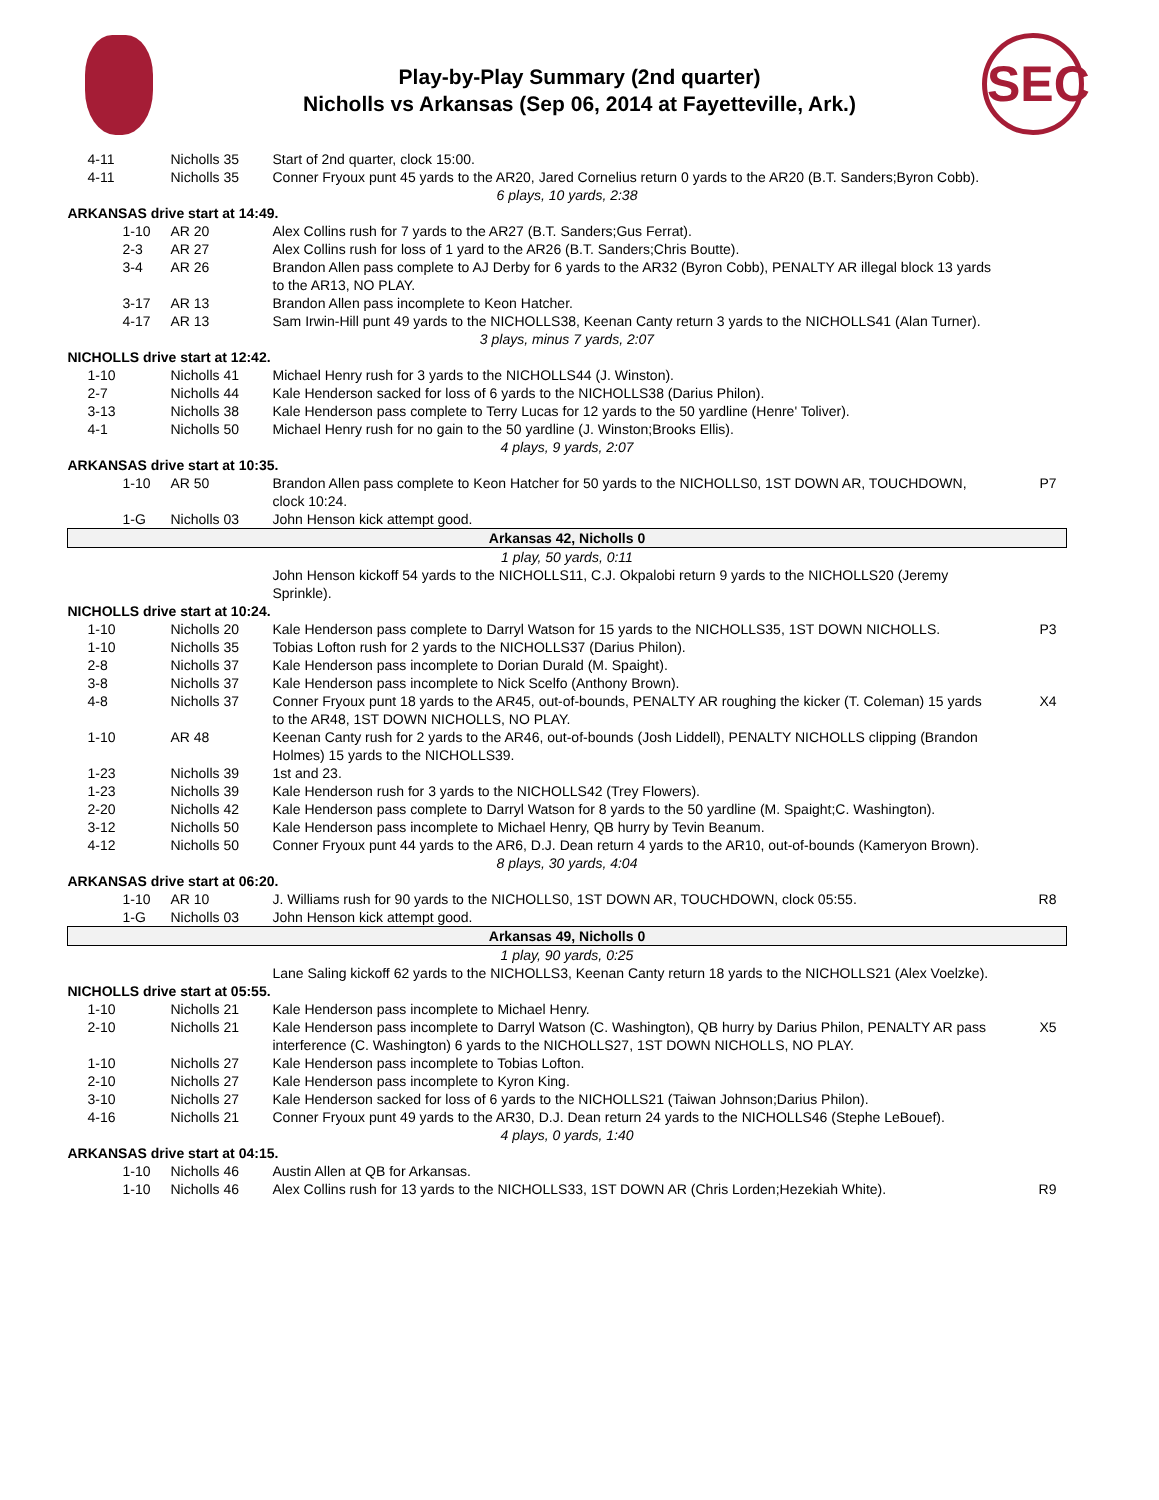Play-by-Play Summary (2nd quarter)
Nicholls vs Arkansas (Sep 06, 2014 at Fayetteville, Ark.)
SEC
| 4-11 | Nicholls 35 | Start of 2nd quarter, clock 15:00. | |
| 4-11 | Nicholls 35 | Conner Fryoux punt 45 yards to the AR20, Jared Cornelius return 0 yards to the AR20 (B.T. Sanders;Byron Cobb). | |
| 6 plays, 10 yards, 2:38 | | | |
| ARKANSAS drive start at 14:49. | | | |
| 1-10 | AR 20 | Alex Collins rush for 7 yards to the AR27 (B.T. Sanders;Gus Ferrat). | |
| 2-3 | AR 27 | Alex Collins rush for loss of 1 yard to the AR26 (B.T. Sanders;Chris Boutte). | |
| 3-4 | AR 26 | Brandon Allen pass complete to AJ Derby for 6 yards to the AR32 (Byron Cobb), PENALTY AR illegal block 13 yards to the AR13, NO PLAY. | |
| 3-17 | AR 13 | Brandon Allen pass incomplete to Keon Hatcher. | |
| 4-17 | AR 13 | Sam Irwin-Hill punt 49 yards to the NICHOLLS38, Keenan Canty return 3 yards to the NICHOLLS41 (Alan Turner). | |
| 3 plays, minus 7 yards, 2:07 | | | |
| NICHOLLS drive start at 12:42. | | | |
| 1-10 | Nicholls 41 | Michael Henry rush for 3 yards to the NICHOLLS44 (J. Winston). | |
| 2-7 | Nicholls 44 | Kale Henderson sacked for loss of 6 yards to the NICHOLLS38 (Darius Philon). | |
| 3-13 | Nicholls 38 | Kale Henderson pass complete to Terry Lucas for 12 yards to the 50 yardline (Henre' Toliver). | |
| 4-1 | Nicholls 50 | Michael Henry rush for no gain to the 50 yardline (J. Winston;Brooks Ellis). | |
| 4 plays, 9 yards, 2:07 | | | |
| ARKANSAS drive start at 10:35. | | | |
| 1-10 | AR 50 | Brandon Allen pass complete to Keon Hatcher for 50 yards to the NICHOLLS0, 1ST DOWN AR, TOUCHDOWN, clock 10:24. | P7 |
| 1-G | Nicholls 03 | John Henson kick attempt good. | |
| Arkansas 42, Nicholls 0 | | | |
| 1 play, 50 yards, 0:11 | | | |
| | | John Henson kickoff 54 yards to the NICHOLLS11, C.J. Okpalobi return 9 yards to the NICHOLLS20 (Jeremy Sprinkle). | |
| NICHOLLS drive start at 10:24. | | | |
| 1-10 | Nicholls 20 | Kale Henderson pass complete to Darryl Watson for 15 yards to the NICHOLLS35, 1ST DOWN NICHOLLS. | P3 |
| 1-10 | Nicholls 35 | Tobias Lofton rush for 2 yards to the NICHOLLS37 (Darius Philon). | |
| 2-8 | Nicholls 37 | Kale Henderson pass incomplete to Dorian Durald (M. Spaight). | |
| 3-8 | Nicholls 37 | Kale Henderson pass incomplete to Nick Scelfo (Anthony Brown). | |
| 4-8 | Nicholls 37 | Conner Fryoux punt 18 yards to the AR45, out-of-bounds, PENALTY AR roughing the kicker (T. Coleman) 15 yards to the AR48, 1ST DOWN NICHOLLS, NO PLAY. | X4 |
| 1-10 | AR 48 | Keenan Canty rush for 2 yards to the AR46, out-of-bounds (Josh Liddell), PENALTY NICHOLLS clipping (Brandon Holmes) 15 yards to the NICHOLLS39. | |
| 1-23 | Nicholls 39 | 1st and 23. | |
| 1-23 | Nicholls 39 | Kale Henderson rush for 3 yards to the NICHOLLS42 (Trey Flowers). | |
| 2-20 | Nicholls 42 | Kale Henderson pass complete to Darryl Watson for 8 yards to the 50 yardline (M. Spaight;C. Washington). | |
| 3-12 | Nicholls 50 | Kale Henderson pass incomplete to Michael Henry, QB hurry by Tevin Beanum. | |
| 4-12 | Nicholls 50 | Conner Fryoux punt 44 yards to the AR6, D.J. Dean return 4 yards to the AR10, out-of-bounds (Kameryon Brown). | |
| 8 plays, 30 yards, 4:04 | | | |
| ARKANSAS drive start at 06:20. | | | |
| 1-10 | AR 10 | J. Williams rush for 90 yards to the NICHOLLS0, 1ST DOWN AR, TOUCHDOWN, clock 05:55. | R8 |
| 1-G | Nicholls 03 | John Henson kick attempt good. | |
| Arkansas 49, Nicholls 0 | | | |
| 1 play, 90 yards, 0:25 | | | |
| | | Lane Saling kickoff 62 yards to the NICHOLLS3, Keenan Canty return 18 yards to the NICHOLLS21 (Alex Voelzke). | |
| NICHOLLS drive start at 05:55. | | | |
| 1-10 | Nicholls 21 | Kale Henderson pass incomplete to Michael Henry. | |
| 2-10 | Nicholls 21 | Kale Henderson pass incomplete to Darryl Watson (C. Washington), QB hurry by Darius Philon, PENALTY AR pass interference (C. Washington) 6 yards to the NICHOLLS27, 1ST DOWN NICHOLLS, NO PLAY. | X5 |
| 1-10 | Nicholls 27 | Kale Henderson pass incomplete to Tobias Lofton. | |
| 2-10 | Nicholls 27 | Kale Henderson pass incomplete to Kyron King. | |
| 3-10 | Nicholls 27 | Kale Henderson sacked for loss of 6 yards to the NICHOLLS21 (Taiwan Johnson;Darius Philon). | |
| 4-16 | Nicholls 21 | Conner Fryoux punt 49 yards to the AR30, D.J. Dean return 24 yards to the NICHOLLS46 (Stephe LeBouef). | |
| 4 plays, 0 yards, 1:40 | | | |
| ARKANSAS drive start at 04:15. | | | |
| 1-10 | Nicholls 46 | Austin Allen at QB for Arkansas. | |
| 1-10 | Nicholls 46 | Alex Collins rush for 13 yards to the NICHOLLS33, 1ST DOWN AR (Chris Lorden;Hezekiah White). | R9 |